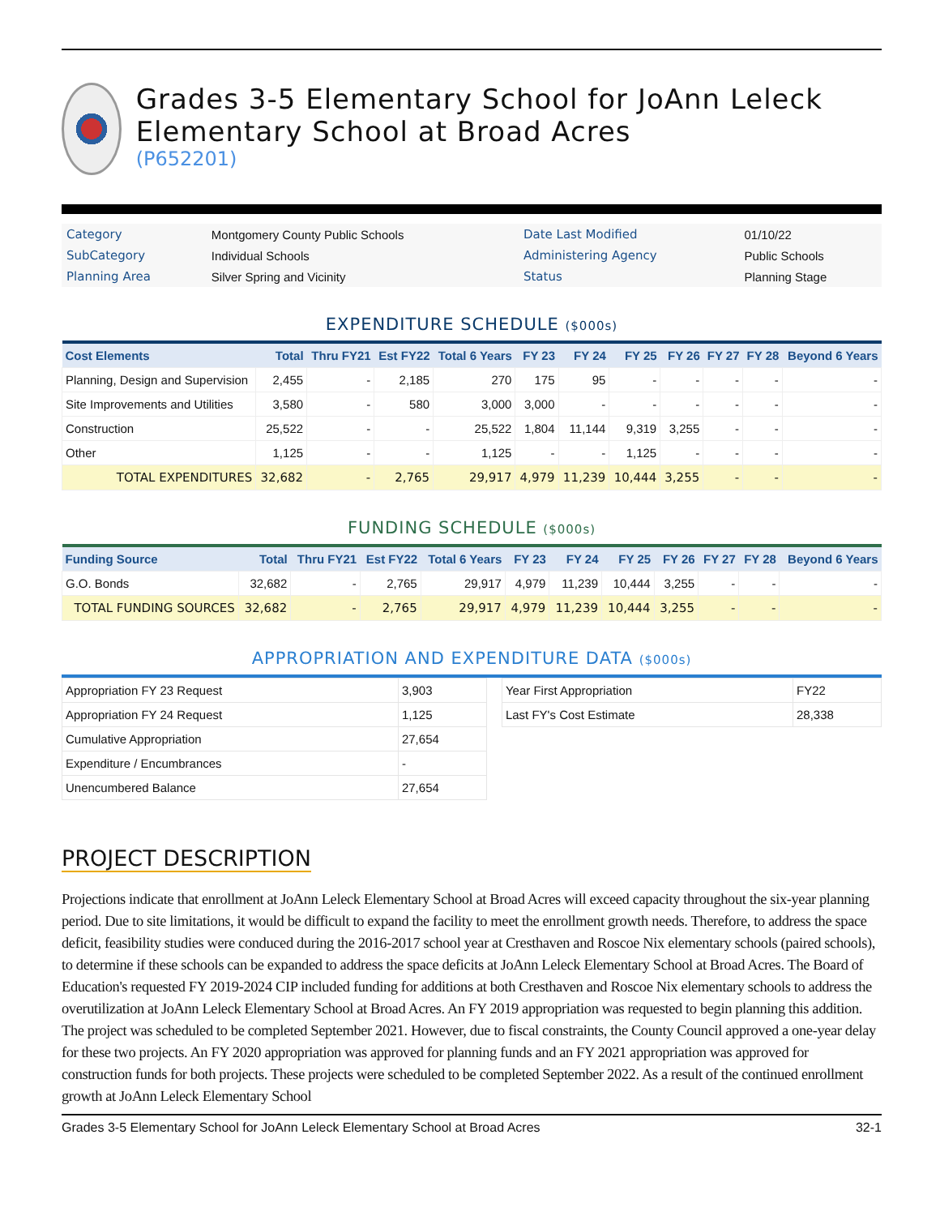Grades 3-5 Elementary School for JoAnn Leleck Elementary School at Broad Acres
(P652201)
| Category | Montgomery County Public Schools | Date Last Modified | 01/10/22 |
| SubCategory | Individual Schools | Administering Agency | Public Schools |
| Planning Area | Silver Spring and Vicinity | Status | Planning Stage |
EXPENDITURE SCHEDULE ($000s)
| Cost Elements | Total | Thru FY21 | Est FY22 | Total 6 Years | FY 23 | FY 24 | FY 25 | FY 26 | FY 27 | FY 28 | Beyond 6 Years |
| --- | --- | --- | --- | --- | --- | --- | --- | --- | --- | --- | --- |
| Planning, Design and Supervision | 2,455 | - | 2,185 | 270 | 175 | 95 | - | - | - | - | - |
| Site Improvements and Utilities | 3,580 | - | 580 | 3,000 | 3,000 | - | - | - | - | - | - |
| Construction | 25,522 | - | - | 25,522 | 1,804 | 11,144 | 9,319 | 3,255 | - | - | - |
| Other | 1,125 | - | - | 1,125 | - | - | 1,125 | - | - | - | - |
| TOTAL EXPENDITURES | 32,682 | - | 2,765 | 29,917 | 4,979 | 11,239 | 10,444 | 3,255 | - | - | - |
FUNDING SCHEDULE ($000s)
| Funding Source | Total | Thru FY21 | Est FY22 | Total 6 Years | FY 23 | FY 24 | FY 25 | FY 26 | FY 27 | FY 28 | Beyond 6 Years |
| --- | --- | --- | --- | --- | --- | --- | --- | --- | --- | --- | --- |
| G.O. Bonds | 32,682 | - | 2,765 | 29,917 | 4,979 | 11,239 | 10,444 | 3,255 | - | - | - |
| TOTAL FUNDING SOURCES | 32,682 | - | 2,765 | 29,917 | 4,979 | 11,239 | 10,444 | 3,255 | - | - | - |
APPROPRIATION AND EXPENDITURE DATA ($000s)
| Appropriation FY 23 Request | 3,903 |
| Appropriation FY 24 Request | 1,125 |
| Cumulative Appropriation | 27,654 |
| Expenditure / Encumbrances | - |
| Unencumbered Balance | 27,654 |
| Year First Appropriation | FY22 |
| Last FY's Cost Estimate | 28,338 |
PROJECT DESCRIPTION
Projections indicate that enrollment at JoAnn Leleck Elementary School at Broad Acres will exceed capacity throughout the six-year planning period. Due to site limitations, it would be difficult to expand the facility to meet the enrollment growth needs. Therefore, to address the space deficit, feasibility studies were conduced during the 2016-2017 school year at Cresthaven and Roscoe Nix elementary schools (paired schools), to determine if these schools can be expanded to address the space deficits at JoAnn Leleck Elementary School at Broad Acres. The Board of Education's requested FY 2019-2024 CIP included funding for additions at both Cresthaven and Roscoe Nix elementary schools to address the overutilization at JoAnn Leleck Elementary School at Broad Acres. An FY 2019 appropriation was requested to begin planning this addition. The project was scheduled to be completed September 2021. However, due to fiscal constraints, the County Council approved a one-year delay for these two projects. An FY 2020 appropriation was approved for planning funds and an FY 2021 appropriation was approved for construction funds for both projects. These projects were scheduled to be completed September 2022. As a result of the continued enrollment growth at JoAnn Leleck Elementary School
Grades 3-5 Elementary School for JoAnn Leleck Elementary School at Broad Acres 32-1